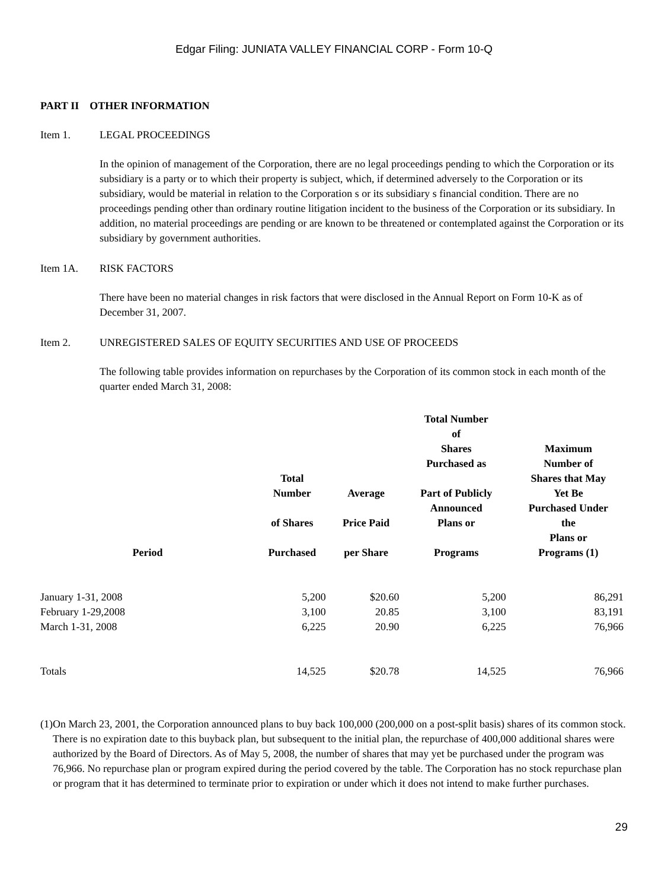Edgar Filing: JUNIATA VALLEY FINANCIAL CORP - Form 10-Q
PART II OTHER INFORMATION
Item 1. LEGAL PROCEEDINGS
In the opinion of management of the Corporation, there are no legal proceedings pending to which the Corporation or its subsidiary is a party or to which their property is subject, which, if determined adversely to the Corporation or its subsidiary, would be material in relation to the Corporation s or its subsidiary s financial condition. There are no proceedings pending other than ordinary routine litigation incident to the business of the Corporation or its subsidiary. In addition, no material proceedings are pending or are known to be threatened or contemplated against the Corporation or its subsidiary by government authorities.
Item 1A. RISK FACTORS
There have been no material changes in risk factors that were disclosed in the Annual Report on Form 10-K as of December 31, 2007.
Item 2. UNREGISTERED SALES OF EQUITY SECURITIES AND USE OF PROCEEDS
The following table provides information on repurchases by the Corporation of its common stock in each month of the quarter ended March 31, 2008:
| Period | Total Number of Shares Purchased | Average Price Paid per Share | Total Number of Shares Purchased as Part of Publicly Announced Plans or Programs | Maximum Number of Shares that May Yet Be Purchased Under the Plans or Programs (1) |
| --- | --- | --- | --- | --- |
| January 1-31, 2008 | 5,200 | $20.60 | 5,200 | 86,291 |
| February 1-29,2008 | 3,100 | 20.85 | 3,100 | 83,191 |
| March 1-31, 2008 | 6,225 | 20.90 | 6,225 | 76,966 |
| Totals | 14,525 | $20.78 | 14,525 | 76,966 |
(1) On March 23, 2001, the Corporation announced plans to buy back 100,000 (200,000 on a post-split basis) shares of its common stock. There is no expiration date to this buyback plan, but subsequent to the initial plan, the repurchase of 400,000 additional shares were authorized by the Board of Directors. As of May 5, 2008, the number of shares that may yet be purchased under the program was 76,966. No repurchase plan or program expired during the period covered by the table. The Corporation has no stock repurchase plan or program that it has determined to terminate prior to expiration or under which it does not intend to make further purchases.
29